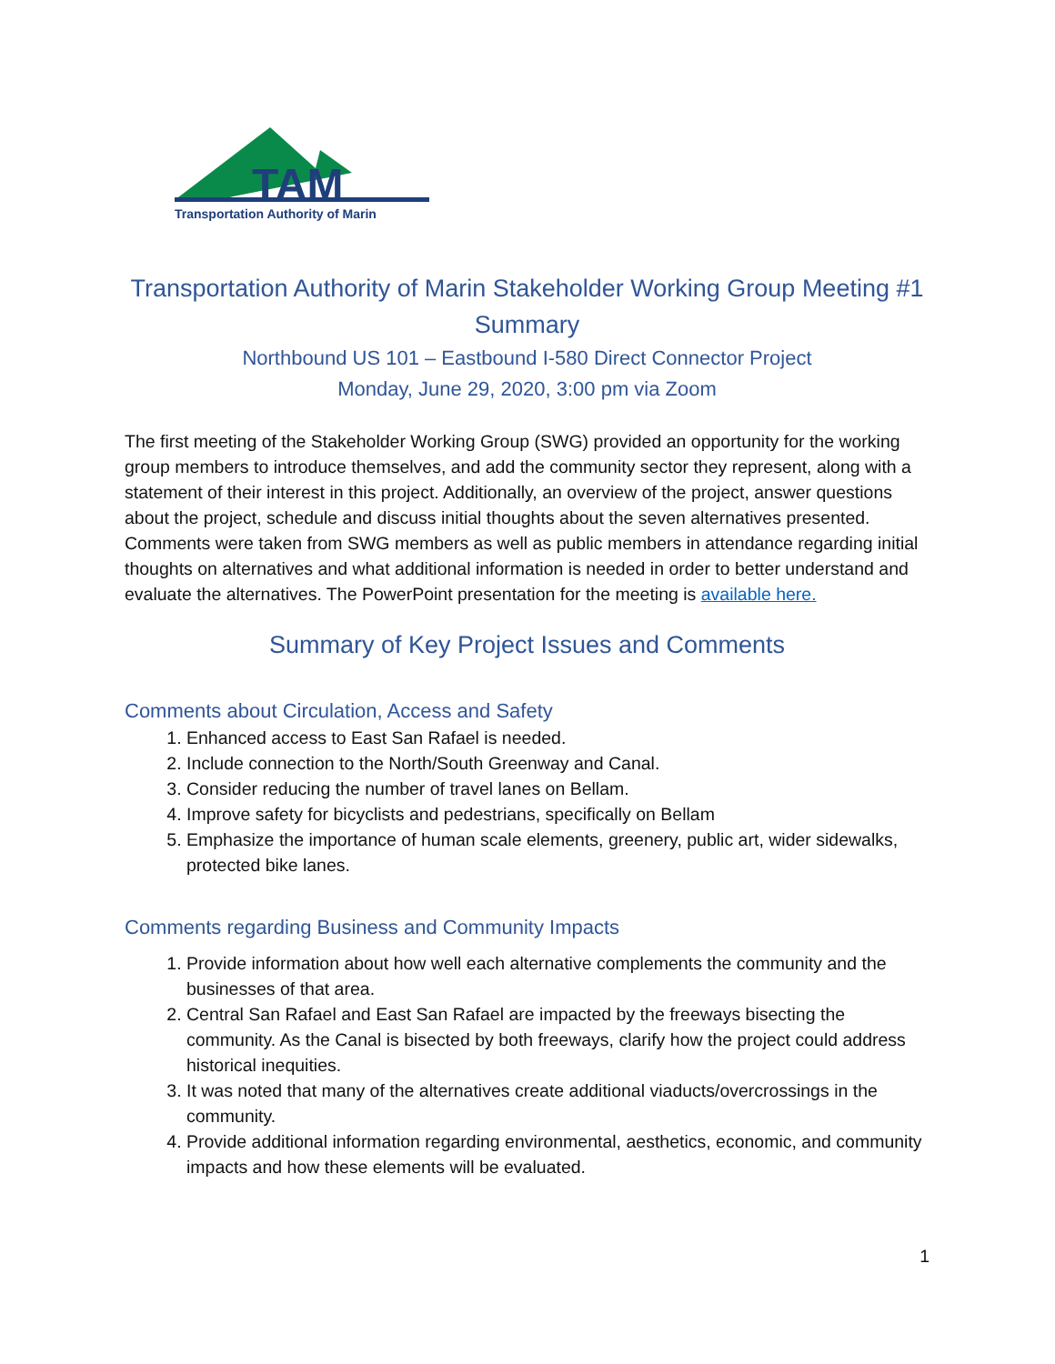TAM
Transportation Authority of Marin
Transportation Authority of Marin Stakeholder Working Group Meeting #1 Summary
Northbound US 101 – Eastbound I-580 Direct Connector Project
Monday, June 29, 2020, 3:00 pm via Zoom
The first meeting of the Stakeholder Working Group (SWG) provided an opportunity for the working group members to introduce themselves, and add the community sector they represent, along with a statement of their interest in this project. Additionally, an overview of the project, answer questions about the project, schedule and discuss initial thoughts about the seven alternatives presented. Comments were taken from SWG members as well as public members in attendance regarding initial thoughts on alternatives and what additional information is needed in order to better understand and evaluate the alternatives. The PowerPoint presentation for the meeting is available here.
Summary of Key Project Issues and Comments
Comments about Circulation, Access and Safety
1. Enhanced access to East San Rafael is needed.
2. Include connection to the North/South Greenway and Canal.
3. Consider reducing the number of travel lanes on Bellam.
4. Improve safety for bicyclists and pedestrians, specifically on Bellam
5. Emphasize the importance of human scale elements, greenery, public art, wider sidewalks, protected bike lanes.
Comments regarding Business and Community Impacts
1. Provide information about how well each alternative complements the community and the businesses of that area.
2. Central San Rafael and East San Rafael are impacted by the freeways bisecting the community. As the Canal is bisected by both freeways, clarify how the project could address historical inequities.
3. It was noted that many of the alternatives create additional viaducts/overcrossings in the community.
4. Provide additional information regarding environmental, aesthetics, economic, and community impacts and how these elements will be evaluated.
1